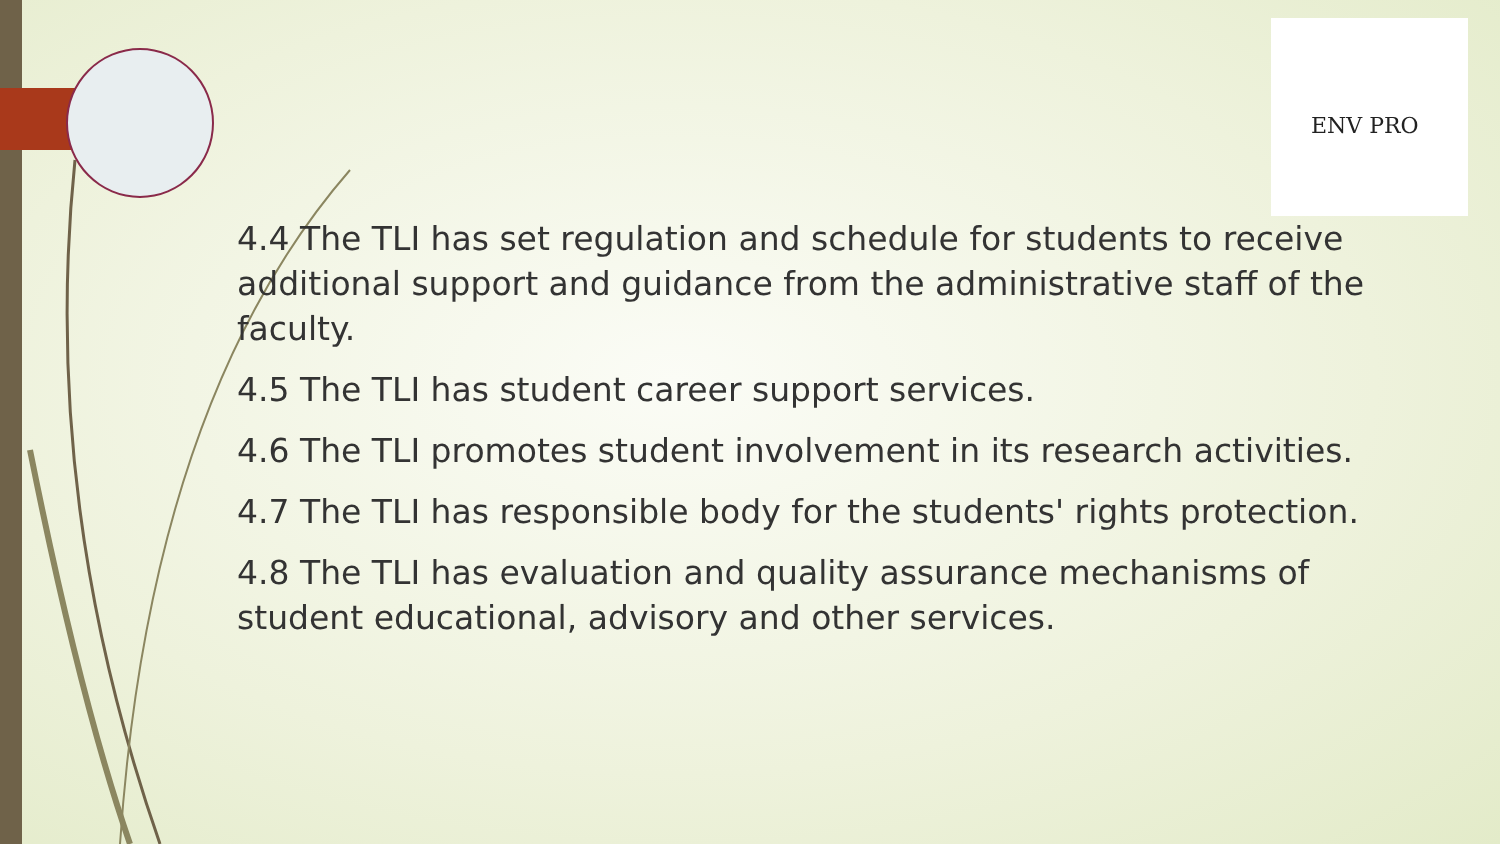ENV PRO
4.4 The TLI has set regulation and schedule for students to receive additional support and guidance from the administrative staff of the faculty.
4.5 The TLI has student career support services.
4.6 The TLI promotes student involvement in its research activities.
4.7 The TLI has responsible body for the students' rights protection.
4.8 The TLI has evaluation and quality assurance mechanisms of student educational, advisory and other services.